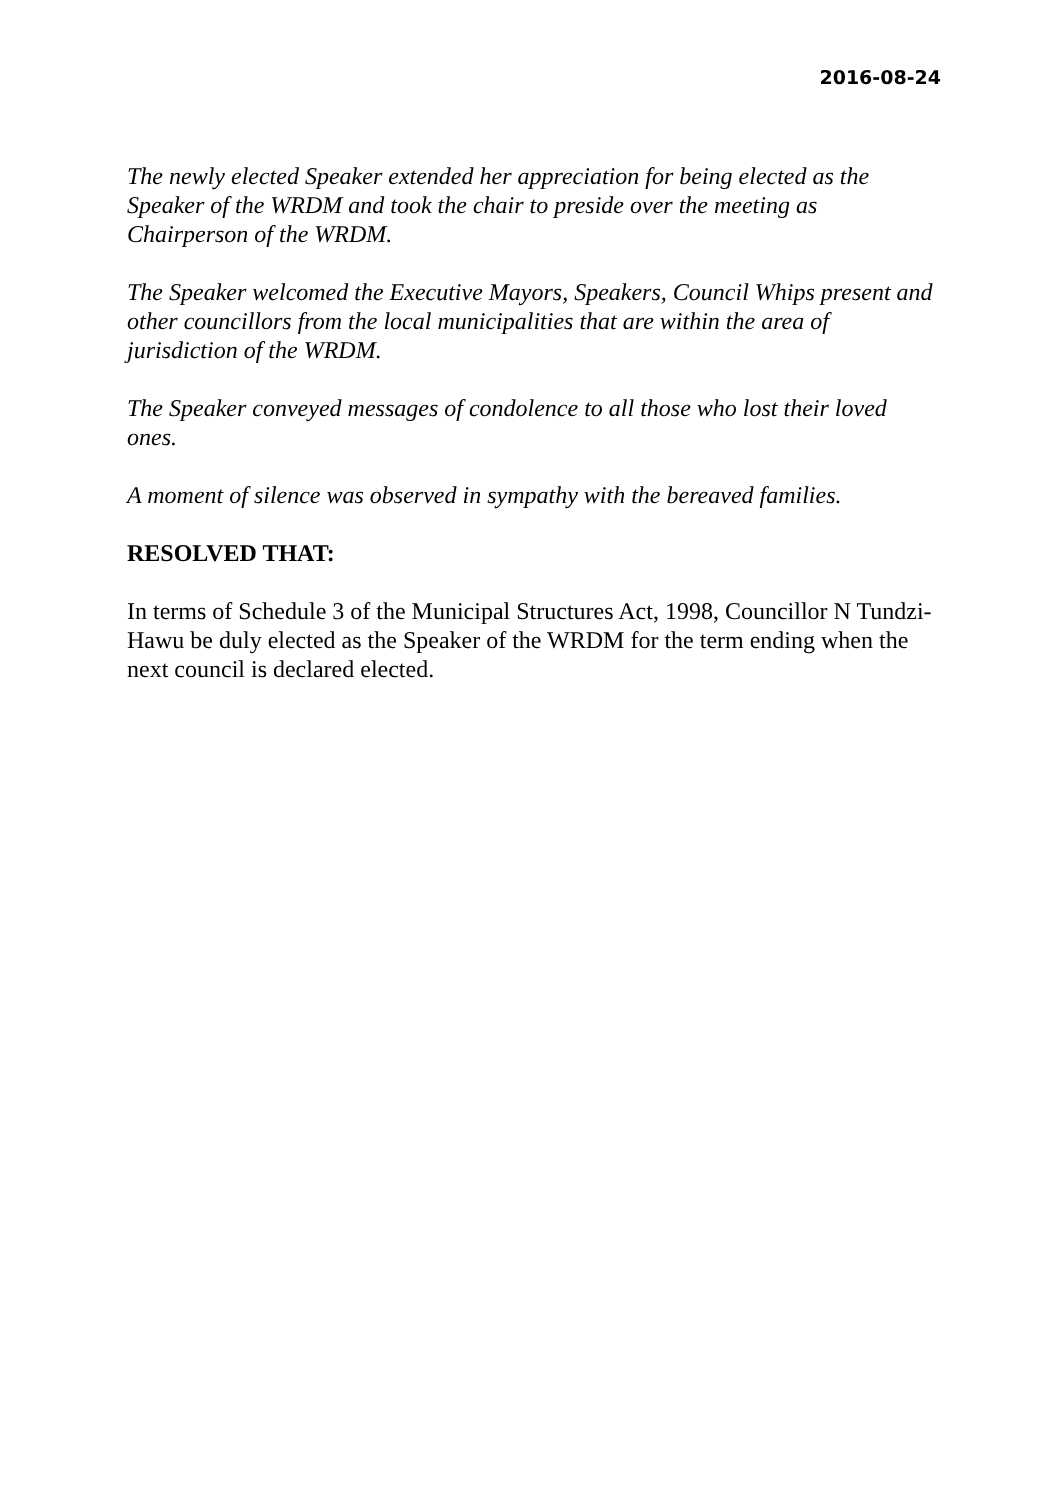2016-08-24
The newly elected Speaker extended her appreciation for being elected as the Speaker of the WRDM and took the chair to preside over the meeting as Chairperson of the WRDM.
The Speaker welcomed the Executive Mayors, Speakers, Council Whips present and other councillors from the local municipalities that are within the area of jurisdiction of the WRDM.
The Speaker conveyed messages of condolence to all those who lost their loved ones.
A moment of silence was observed in sympathy with the bereaved families.
RESOLVED THAT:
In terms of Schedule 3 of the Municipal Structures Act, 1998, Councillor N Tundzi-Hawu be duly elected as the Speaker of the WRDM for the term ending when the next council is declared elected.